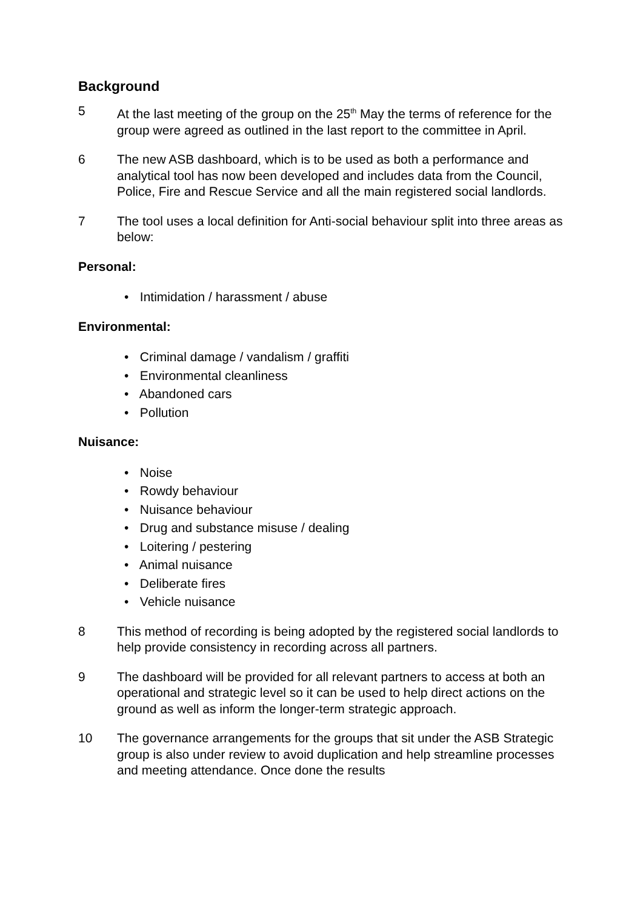Background
5 At the last meeting of the group on the 25<sup>th</sup> May the terms of reference for the group were agreed as outlined in the last report to the committee in April.
6 The new ASB dashboard, which is to be used as both a performance and analytical tool has now been developed and includes data from the Council, Police, Fire and Rescue Service and all the main registered social landlords.
7 The tool uses a local definition for Anti-social behaviour split into three areas as below:
Personal:
• Intimidation / harassment / abuse
Environmental:
• Criminal damage / vandalism / graffiti
• Environmental cleanliness
• Abandoned cars
• Pollution
Nuisance:
• Noise
• Rowdy behaviour
• Nuisance behaviour
• Drug and substance misuse / dealing
• Loitering / pestering
• Animal nuisance
• Deliberate fires
• Vehicle nuisance
8 This method of recording is being adopted by the registered social landlords to help provide consistency in recording across all partners.
9 The dashboard will be provided for all relevant partners to access at both an operational and strategic level so it can be used to help direct actions on the ground as well as inform the longer-term strategic approach.
10 The governance arrangements for the groups that sit under the ASB Strategic group is also under review to avoid duplication and help streamline processes and meeting attendance. Once done the results